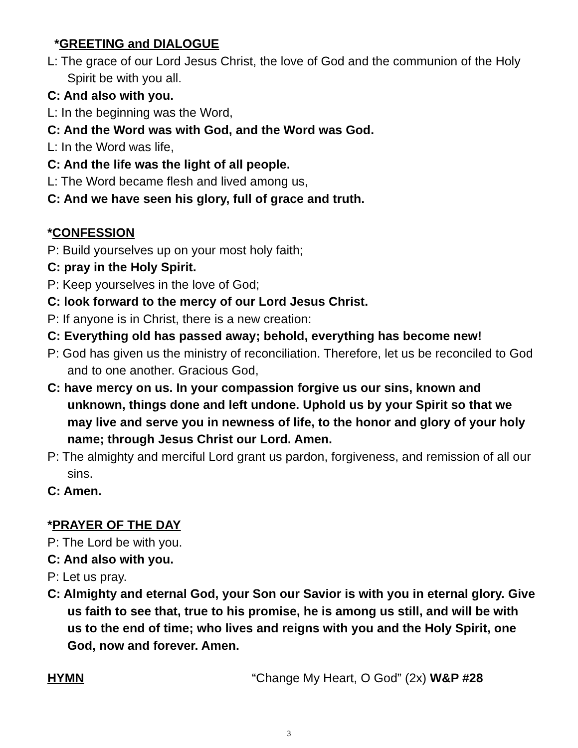*GREETING and DIALOGUE
L: The grace of our Lord Jesus Christ, the love of God and the communion of the Holy Spirit be with you all.
C: And also with you.
L: In the beginning was the Word,
C: And the Word was with God, and the Word was God.
L: In the Word was life,
C: And the life was the light of all people.
L: The Word became flesh and lived among us,
C: And we have seen his glory, full of grace and truth.
*CONFESSION
P: Build yourselves up on your most holy faith;
C: pray in the Holy Spirit.
P: Keep yourselves in the love of God;
C: look forward to the mercy of our Lord Jesus Christ.
P: If anyone is in Christ, there is a new creation:
C: Everything old has passed away; behold, everything has become new!
P: God has given us the ministry of reconciliation. Therefore, let us be reconciled to God and to one another. Gracious God,
C: have mercy on us. In your compassion forgive us our sins, known and unknown, things done and left undone. Uphold us by your Spirit so that we may live and serve you in newness of life, to the honor and glory of your holy name; through Jesus Christ our Lord. Amen.
P: The almighty and merciful Lord grant us pardon, forgiveness, and remission of all our sins.
C: Amen.
*PRAYER OF THE DAY
P: The Lord be with you.
C: And also with you.
P: Let us pray.
C: Almighty and eternal God, your Son our Savior is with you in eternal glory. Give us faith to see that, true to his promise, he is among us still, and will be with us to the end of time; who lives and reigns with you and the Holy Spirit, one God, now and forever. Amen.
HYMN “Change My Heart, O God” (2x) W&P #28
3